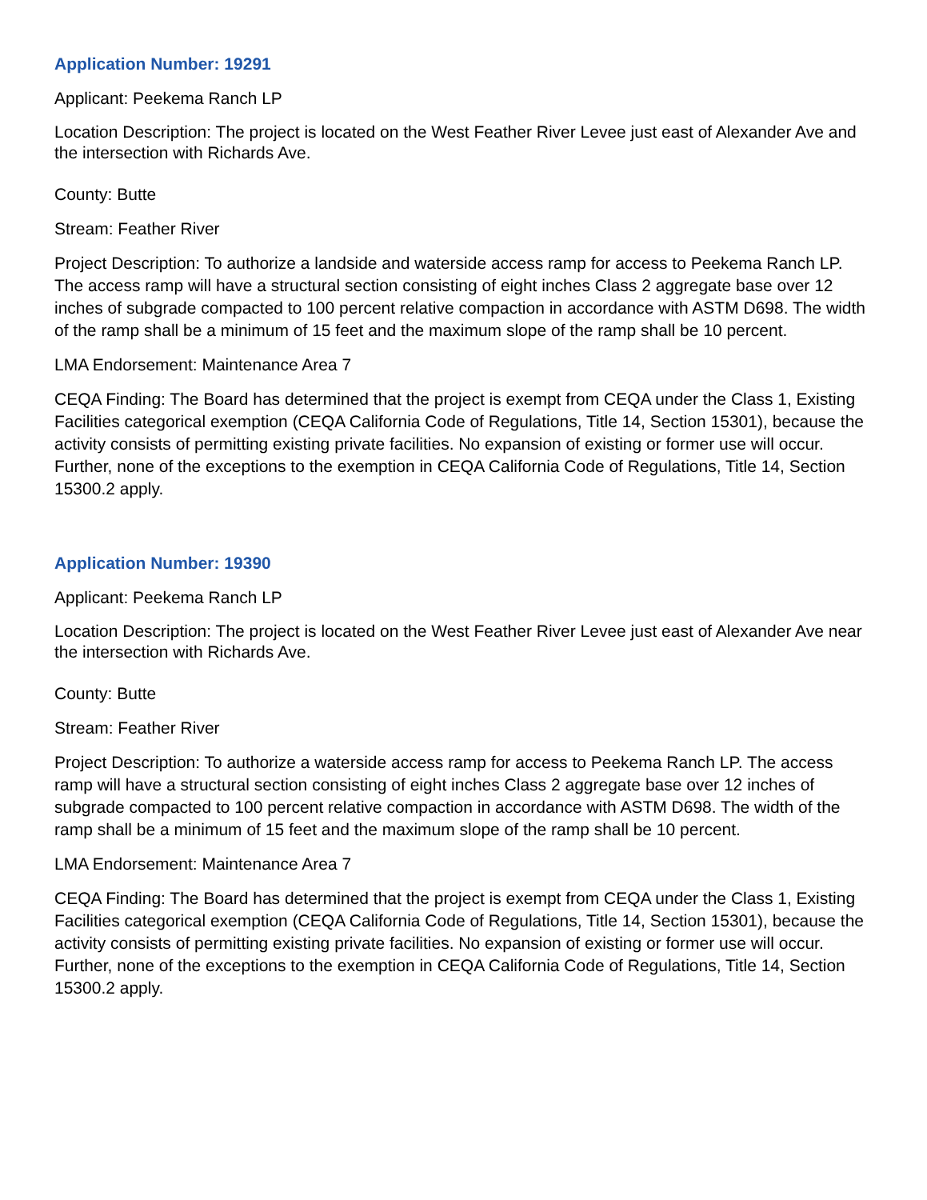Application Number: 19291
Applicant: Peekema Ranch LP
Location Description: The project is located on the West Feather River Levee just east of Alexander Ave and the intersection with Richards Ave.
County: Butte
Stream: Feather River
Project Description: To authorize a landside and waterside access ramp for access to Peekema Ranch LP. The access ramp will have a structural section consisting of eight inches Class 2 aggregate base over 12 inches of subgrade compacted to 100 percent relative compaction in accordance with ASTM D698. The width of the ramp shall be a minimum of 15 feet and the maximum slope of the ramp shall be 10 percent.
LMA Endorsement: Maintenance Area 7
CEQA Finding: The Board has determined that the project is exempt from CEQA under the Class 1, Existing Facilities categorical exemption (CEQA California Code of Regulations, Title 14, Section 15301), because the activity consists of permitting existing private facilities. No expansion of existing or former use will occur. Further, none of the exceptions to the exemption in CEQA California Code of Regulations, Title 14, Section 15300.2 apply.
Application Number: 19390
Applicant: Peekema Ranch LP
Location Description: The project is located on the West Feather River Levee just east of Alexander Ave near the intersection with Richards Ave.
County: Butte
Stream: Feather River
Project Description: To authorize a waterside access ramp for access to Peekema Ranch LP. The access ramp will have a structural section consisting of eight inches Class 2 aggregate base over 12 inches of subgrade compacted to 100 percent relative compaction in accordance with ASTM D698. The width of the ramp shall be a minimum of 15 feet and the maximum slope of the ramp shall be 10 percent.
LMA Endorsement: Maintenance Area 7
CEQA Finding: The Board has determined that the project is exempt from CEQA under the Class 1, Existing Facilities categorical exemption (CEQA California Code of Regulations, Title 14, Section 15301), because the activity consists of permitting existing private facilities. No expansion of existing or former use will occur. Further, none of the exceptions to the exemption in CEQA California Code of Regulations, Title 14, Section 15300.2 apply.